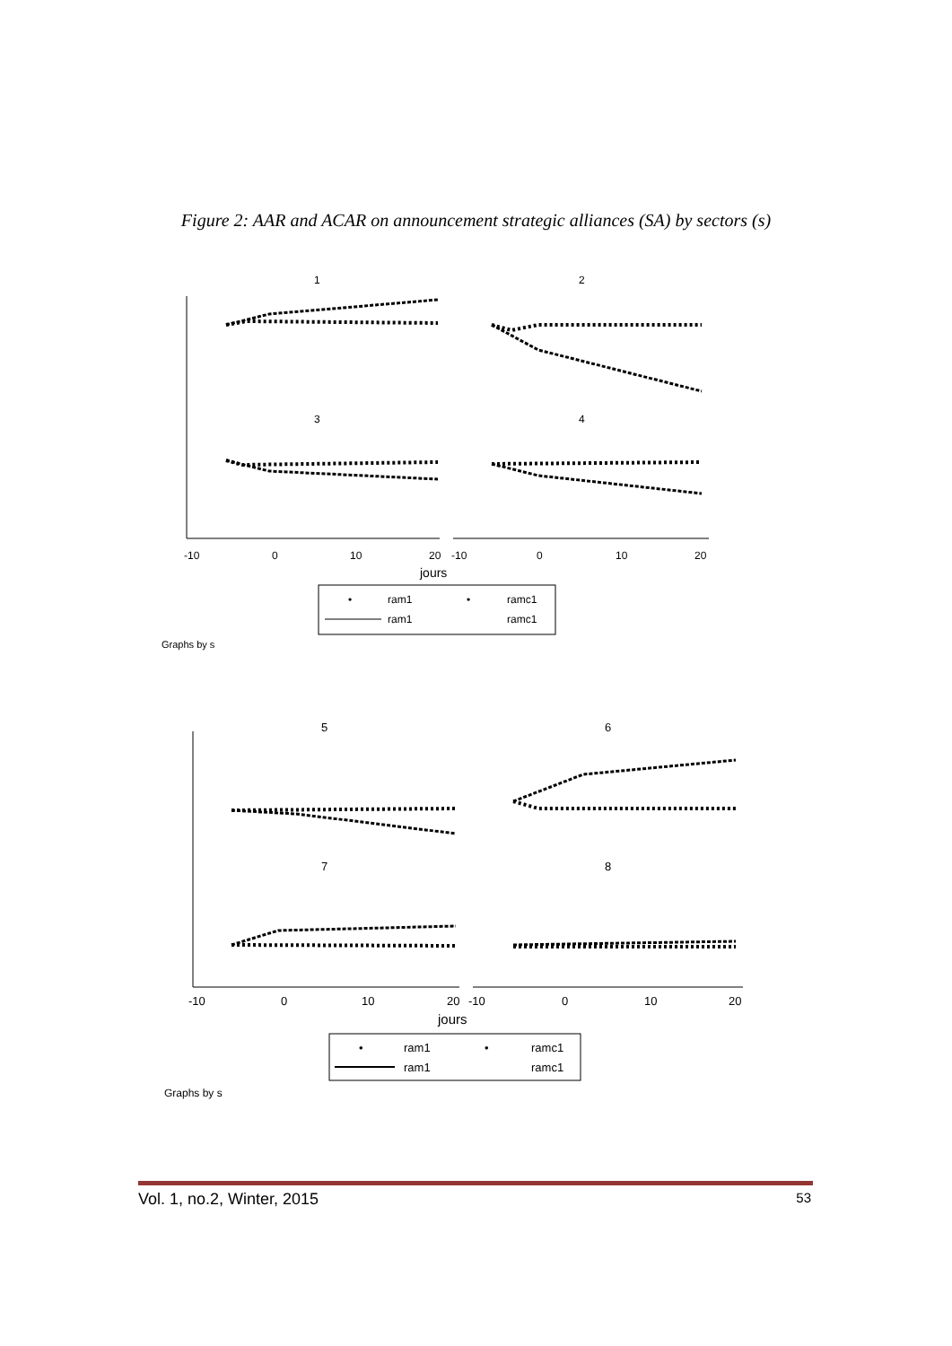Figure 2: AAR and ACAR on announcement strategic alliances (SA) by sectors (s)
1
2
3
4
-10
0
10
20
-10
0
10
20
jours
•
ram1
•
ramc1
ram1
ramc1
Graphs by s
5
6
7
8
-10
0
10
20
-10
0
10
20
jours
•
ram1
•
ramc1
ram1
ramc1
Graphs by s
Vol. 1, no.2, Winter, 2015 53